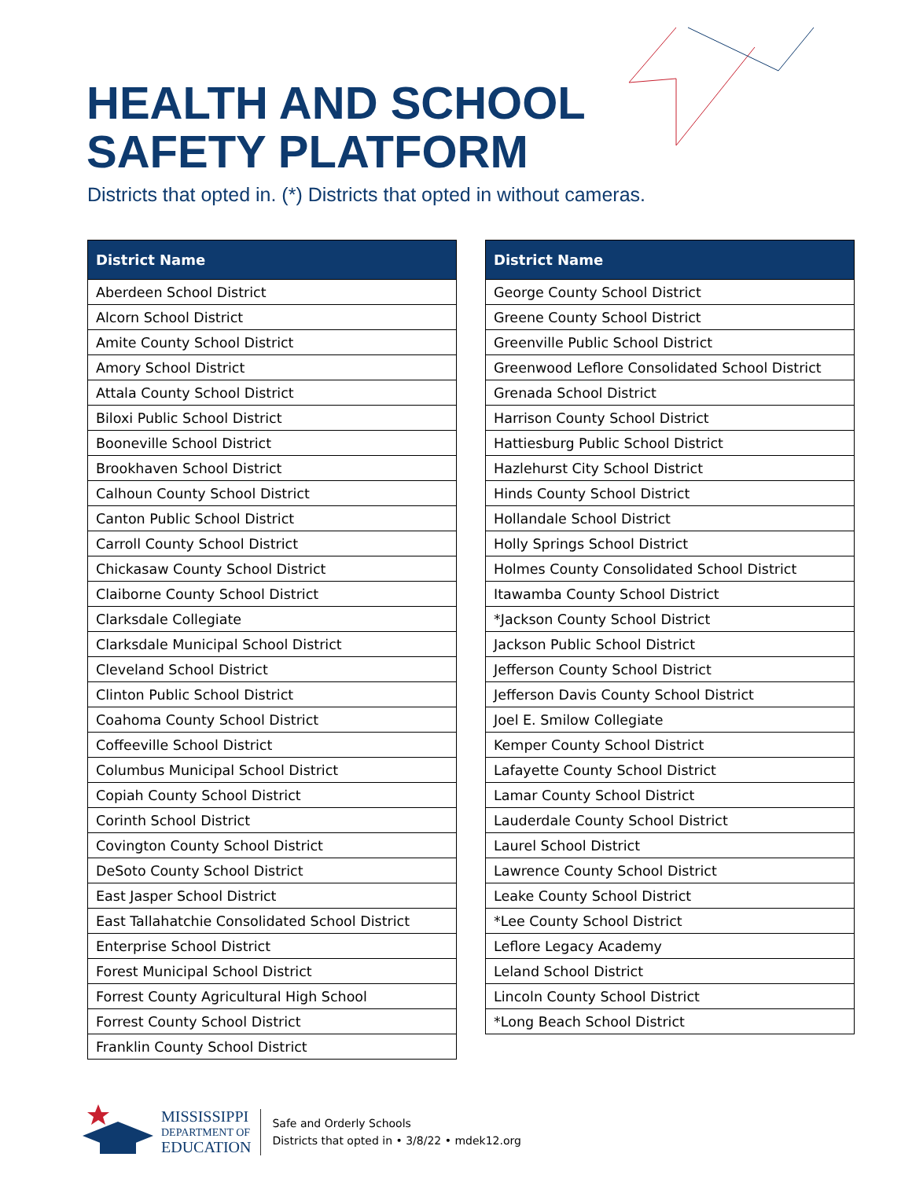HEALTH AND SCHOOL
SAFETY PLATFORM
Districts that opted in. (*) Districts that opted in without cameras.
| District Name |
| --- |
| Aberdeen School District |
| Alcorn School District |
| Amite County School District |
| Amory School District |
| Attala County School District |
| Biloxi Public School District |
| Booneville School District |
| Brookhaven School District |
| Calhoun County School District |
| Canton Public School District |
| Carroll County School District |
| Chickasaw County School District |
| Claiborne County School District |
| Clarksdale Collegiate |
| Clarksdale Municipal School District |
| Cleveland School District |
| Clinton Public School District |
| Coahoma County School District |
| Coffeeville School District |
| Columbus Municipal School District |
| Copiah County School District |
| Corinth School District |
| Covington County School District |
| DeSoto County School District |
| East Jasper School District |
| East Tallahatchie Consolidated School District |
| Enterprise School District |
| Forest Municipal School District |
| Forrest County Agricultural High School |
| Forrest County School District |
| Franklin County School District |
| District Name |
| --- |
| George County School District |
| Greene County School District |
| Greenville Public School District |
| Greenwood Leflore Consolidated School District |
| Grenada School District |
| Harrison County School District |
| Hattiesburg Public School District |
| Hazlehurst City School District |
| Hinds County School District |
| Hollandale School District |
| Holly Springs School District |
| Holmes County Consolidated School District |
| Itawamba County School District |
| *Jackson County School District |
| Jackson Public School District |
| Jefferson County School District |
| Jefferson Davis County School District |
| Joel E. Smilow Collegiate |
| Kemper County School District |
| Lafayette County School District |
| Lamar County School District |
| Lauderdale County School District |
| Laurel School District |
| Lawrence County School District |
| Leake County School District |
| *Lee County School District |
| Leflore Legacy Academy |
| Leland School District |
| Lincoln County School District |
| *Long Beach School District |
MISSISSIPPI
DEPARTMENT OF
EDUCATION
Safe and Orderly Schools
Districts that opted in • 3/8/22 • mdek12.org